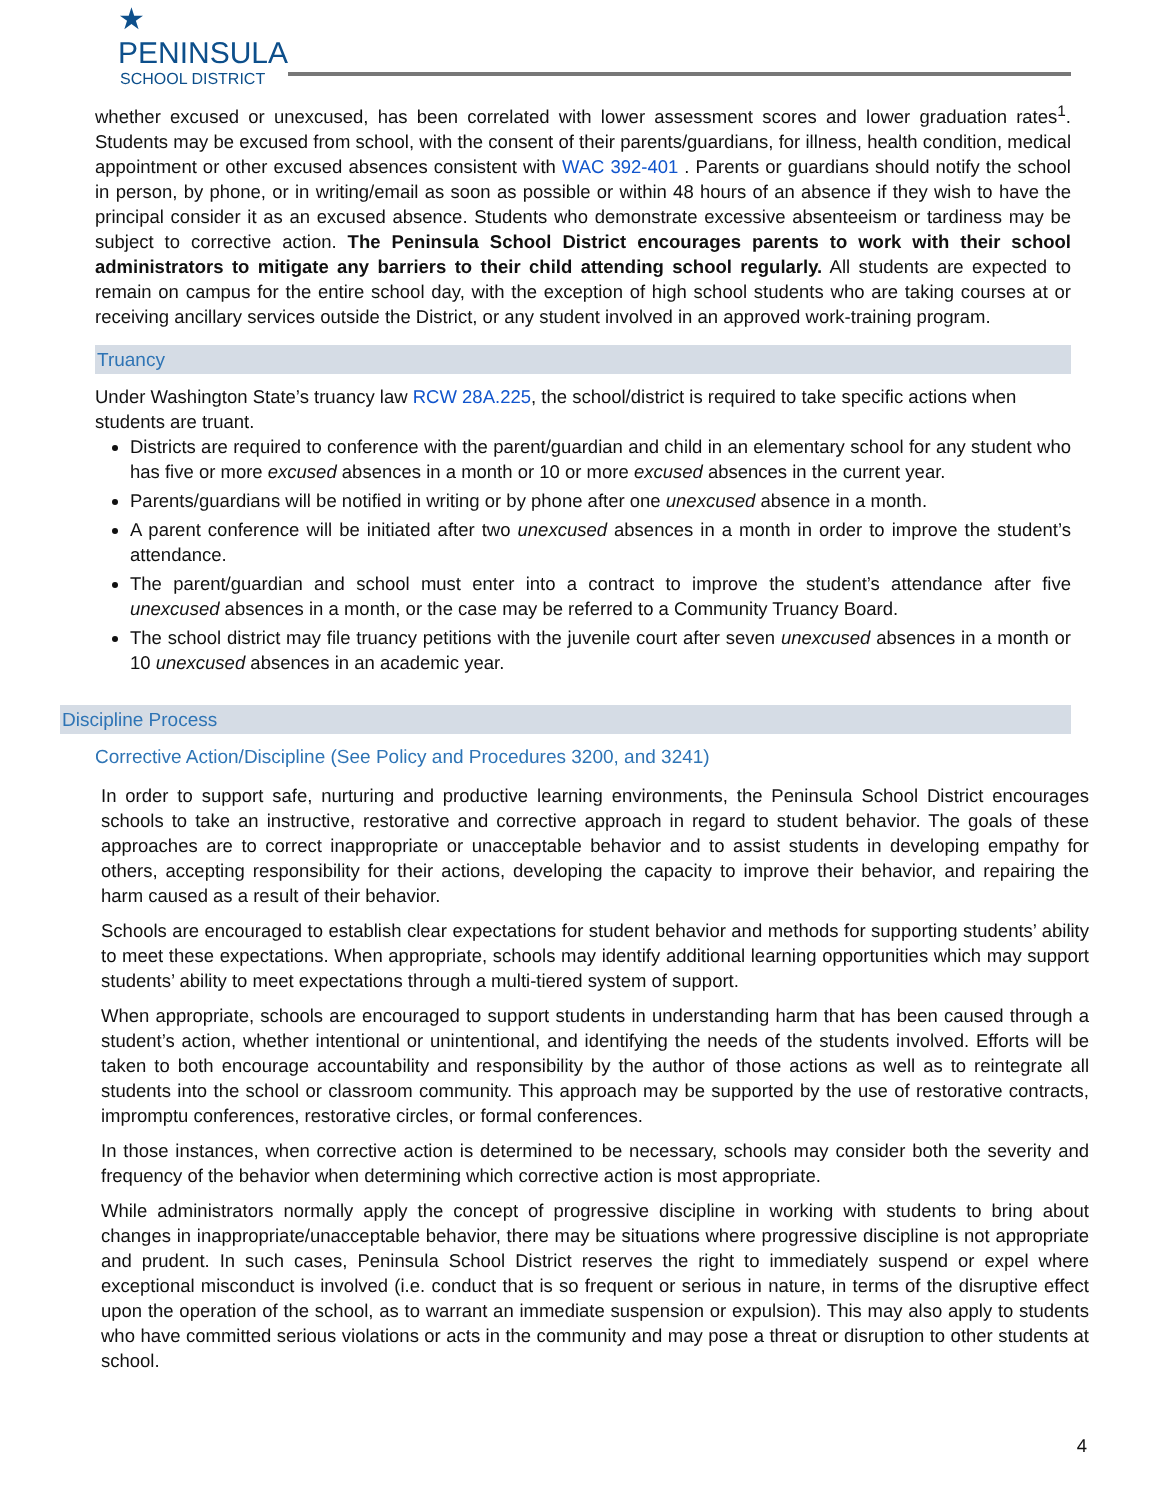★ PENINSULA
SCHOOL DISTRICT
whether excused or unexcused, has been correlated with lower assessment scores and lower graduation rates<sup>1</sup>. Students may be excused from school, with the consent of their parents/guardians, for illness, health condition, medical appointment or other excused absences consistent with WAC 392-401 . Parents or guardians should notify the school in person, by phone, or in writing/email as soon as possible or within 48 hours of an absence if they wish to have the principal consider it as an excused absence. Students who demonstrate excessive absenteeism or tardiness may be subject to corrective action. The Peninsula School District encourages parents to work with their school administrators to mitigate any barriers to their child attending school regularly. All students are expected to remain on campus for the entire school day, with the exception of high school students who are taking courses at or receiving ancillary services outside the District, or any student involved in an approved work-training program.
Truancy
Under Washington State’s truancy law RCW 28A.225, the school/district is required to take specific actions when students are truant.
Districts are required to conference with the parent/guardian and child in an elementary school for any student who has five or more excused absences in a month or 10 or more excused absences in the current year.
Parents/guardians will be notified in writing or by phone after one unexcused absence in a month.
A parent conference will be initiated after two unexcused absences in a month in order to improve the student’s attendance.
The parent/guardian and school must enter into a contract to improve the student’s attendance after five unexcused absences in a month, or the case may be referred to a Community Truancy Board.
The school district may file truancy petitions with the juvenile court after seven unexcused absences in a month or 10 unexcused absences in an academic year.
Discipline Process
Corrective Action/Discipline (See Policy and Procedures 3200, and 3241)
In order to support safe, nurturing and productive learning environments, the Peninsula School District encourages schools to take an instructive, restorative and corrective approach in regard to student behavior. The goals of these approaches are to correct inappropriate or unacceptable behavior and to assist students in developing empathy for others, accepting responsibility for their actions, developing the capacity to improve their behavior, and repairing the harm caused as a result of their behavior.
Schools are encouraged to establish clear expectations for student behavior and methods for supporting students’ ability to meet these expectations. When appropriate, schools may identify additional learning opportunities which may support students’ ability to meet expectations through a multi-tiered system of support.
When appropriate, schools are encouraged to support students in understanding harm that has been caused through a student’s action, whether intentional or unintentional, and identifying the needs of the students involved. Efforts will be taken to both encourage accountability and responsibility by the author of those actions as well as to reintegrate all students into the school or classroom community. This approach may be supported by the use of restorative contracts, impromptu conferences, restorative circles, or formal conferences.
In those instances, when corrective action is determined to be necessary, schools may consider both the severity and frequency of the behavior when determining which corrective action is most appropriate.
While administrators normally apply the concept of progressive discipline in working with students to bring about changes in inappropriate/unacceptable behavior, there may be situations where progressive discipline is not appropriate and prudent. In such cases, Peninsula School District reserves the right to immediately suspend or expel where exceptional misconduct is involved (i.e. conduct that is so frequent or serious in nature, in terms of the disruptive effect upon the operation of the school, as to warrant an immediate suspension or expulsion). This may also apply to students who have committed serious violations or acts in the community and may pose a threat or disruption to other students at school.
4